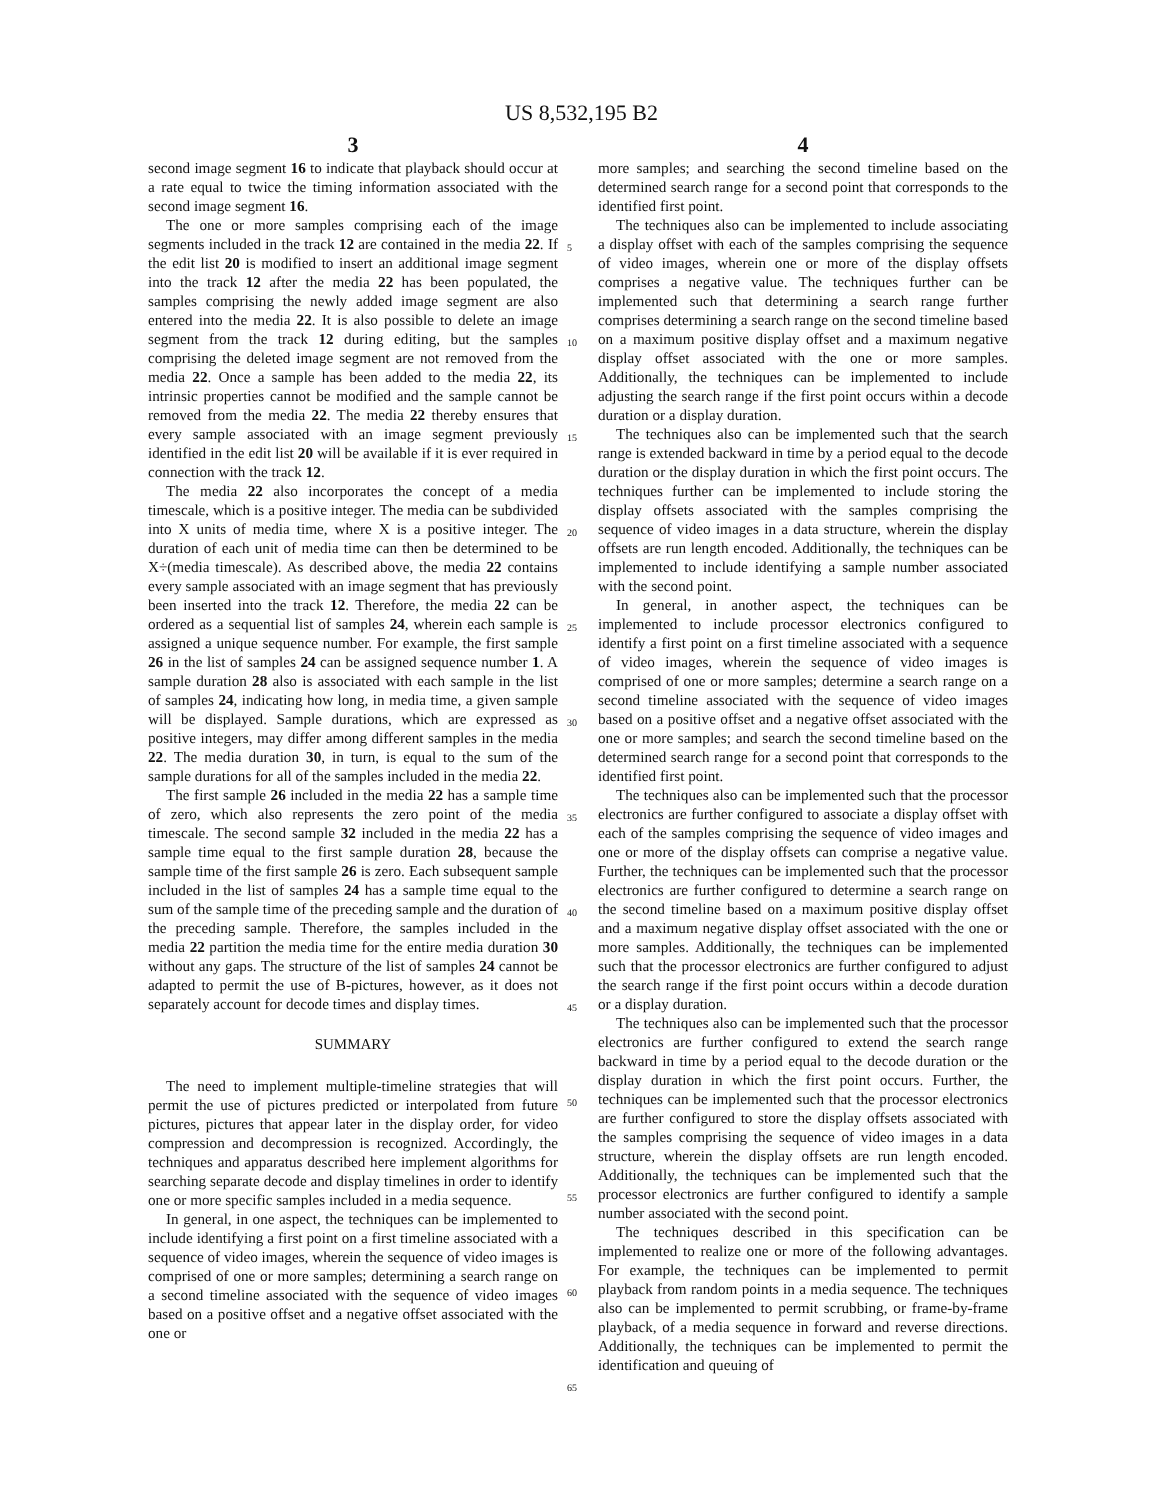US 8,532,195 B2
3
second image segment 16 to indicate that playback should occur at a rate equal to twice the timing information associated with the second image segment 16.
The one or more samples comprising each of the image segments included in the track 12 are contained in the media 22. If the edit list 20 is modified to insert an additional image segment into the track 12 after the media 22 has been populated, the samples comprising the newly added image segment are also entered into the media 22. It is also possible to delete an image segment from the track 12 during editing, but the samples comprising the deleted image segment are not removed from the media 22. Once a sample has been added to the media 22, its intrinsic properties cannot be modified and the sample cannot be removed from the media 22. The media 22 thereby ensures that every sample associated with an image segment previously identified in the edit list 20 will be available if it is ever required in connection with the track 12.
The media 22 also incorporates the concept of a media timescale, which is a positive integer. The media can be subdivided into X units of media time, where X is a positive integer. The duration of each unit of media time can then be determined to be X÷(media timescale). As described above, the media 22 contains every sample associated with an image segment that has previously been inserted into the track 12. Therefore, the media 22 can be ordered as a sequential list of samples 24, wherein each sample is assigned a unique sequence number. For example, the first sample 26 in the list of samples 24 can be assigned sequence number 1. A sample duration 28 also is associated with each sample in the list of samples 24, indicating how long, in media time, a given sample will be displayed. Sample durations, which are expressed as positive integers, may differ among different samples in the media 22. The media duration 30, in turn, is equal to the sum of the sample durations for all of the samples included in the media 22.
The first sample 26 included in the media 22 has a sample time of zero, which also represents the zero point of the media timescale. The second sample 32 included in the media 22 has a sample time equal to the first sample duration 28, because the sample time of the first sample 26 is zero. Each subsequent sample included in the list of samples 24 has a sample time equal to the sum of the sample time of the preceding sample and the duration of the preceding sample. Therefore, the samples included in the media 22 partition the media time for the entire media duration 30 without any gaps. The structure of the list of samples 24 cannot be adapted to permit the use of B-pictures, however, as it does not separately account for decode times and display times.
SUMMARY
The need to implement multiple-timeline strategies that will permit the use of pictures predicted or interpolated from future pictures, pictures that appear later in the display order, for video compression and decompression is recognized. Accordingly, the techniques and apparatus described here implement algorithms for searching separate decode and display timelines in order to identify one or more specific samples included in a media sequence.
In general, in one aspect, the techniques can be implemented to include identifying a first point on a first timeline associated with a sequence of video images, wherein the sequence of video images is comprised of one or more samples; determining a search range on a second timeline associated with the sequence of video images based on a positive offset and a negative offset associated with the one or
4
more samples; and searching the second timeline based on the determined search range for a second point that corresponds to the identified first point.
The techniques also can be implemented to include associating a display offset with each of the samples comprising the sequence of video images, wherein one or more of the display offsets comprises a negative value. The techniques further can be implemented such that determining a search range further comprises determining a search range on the second timeline based on a maximum positive display offset and a maximum negative display offset associated with the one or more samples. Additionally, the techniques can be implemented to include adjusting the search range if the first point occurs within a decode duration or a display duration.
The techniques also can be implemented such that the search range is extended backward in time by a period equal to the decode duration or the display duration in which the first point occurs. The techniques further can be implemented to include storing the display offsets associated with the samples comprising the sequence of video images in a data structure, wherein the display offsets are run length encoded. Additionally, the techniques can be implemented to include identifying a sample number associated with the second point.
In general, in another aspect, the techniques can be implemented to include processor electronics configured to identify a first point on a first timeline associated with a sequence of video images, wherein the sequence of video images is comprised of one or more samples; determine a search range on a second timeline associated with the sequence of video images based on a positive offset and a negative offset associated with the one or more samples; and search the second timeline based on the determined search range for a second point that corresponds to the identified first point.
The techniques also can be implemented such that the processor electronics are further configured to associate a display offset with each of the samples comprising the sequence of video images and one or more of the display offsets can comprise a negative value. Further, the techniques can be implemented such that the processor electronics are further configured to determine a search range on the second timeline based on a maximum positive display offset and a maximum negative display offset associated with the one or more samples. Additionally, the techniques can be implemented such that the processor electronics are further configured to adjust the search range if the first point occurs within a decode duration or a display duration.
The techniques also can be implemented such that the processor electronics are further configured to extend the search range backward in time by a period equal to the decode duration or the display duration in which the first point occurs. Further, the techniques can be implemented such that the processor electronics are further configured to store the display offsets associated with the samples comprising the sequence of video images in a data structure, wherein the display offsets are run length encoded. Additionally, the techniques can be implemented such that the processor electronics are further configured to identify a sample number associated with the second point.
The techniques described in this specification can be implemented to realize one or more of the following advantages. For example, the techniques can be implemented to permit playback from random points in a media sequence. The techniques also can be implemented to permit scrubbing, or frame-by-frame playback, of a media sequence in forward and reverse directions. Additionally, the techniques can be implemented to permit the identification and queuing of
5
10
15
20
25
30
35
40
45
50
55
60
65